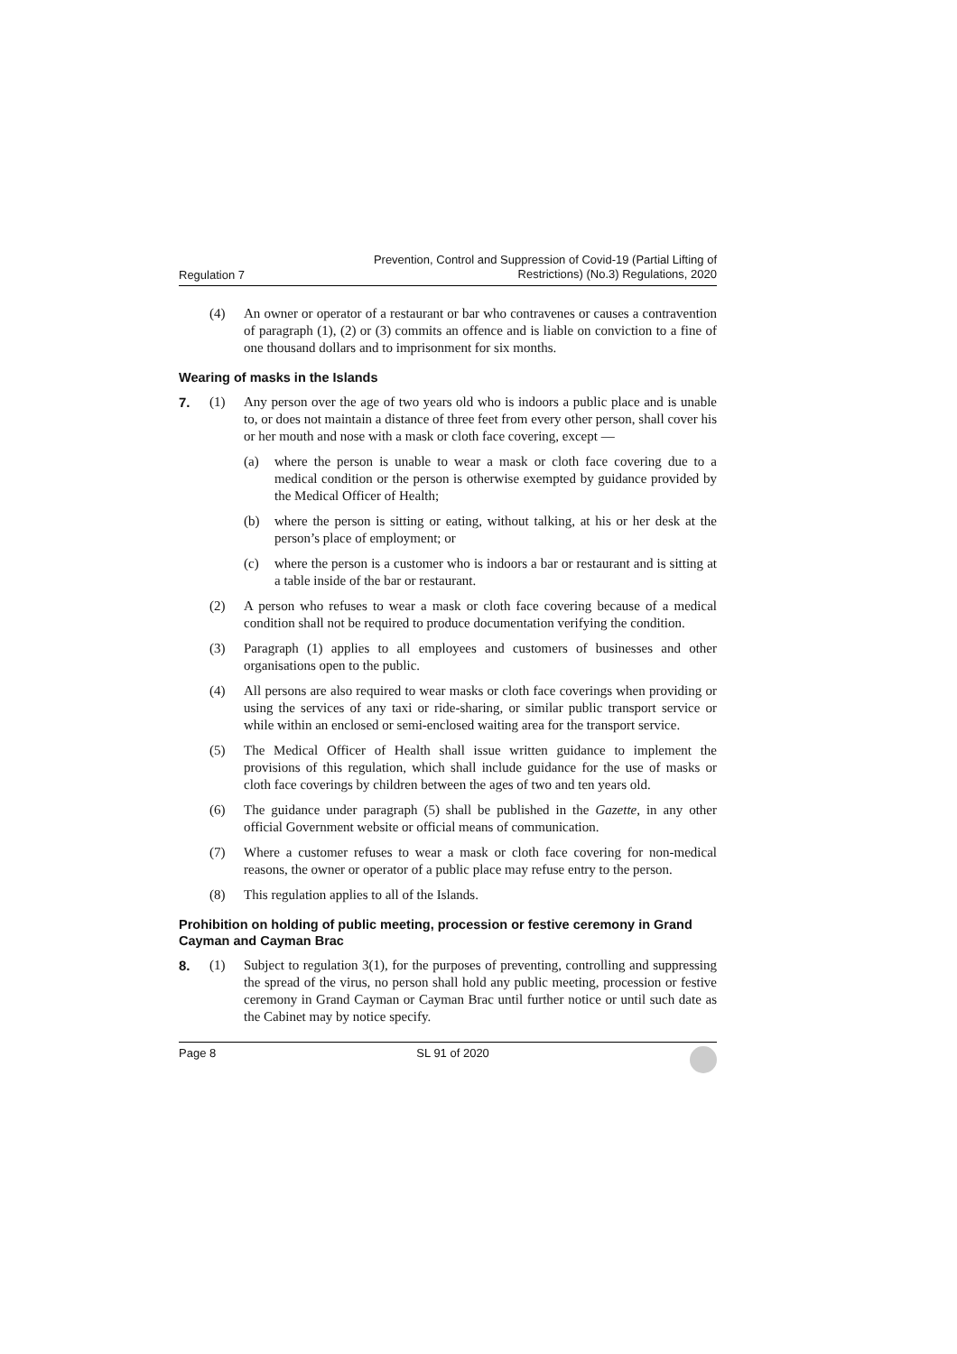Regulation 7 Prevention, Control and Suppression of Covid-19 (Partial Lifting of
Restrictions) (No.3) Regulations, 2020
(4) An owner or operator of a restaurant or bar who contravenes or causes a contravention of paragraph (1), (2) or (3) commits an offence and is liable on conviction to a fine of one thousand dollars and to imprisonment for six months.
Wearing of masks in the Islands
7. (1) Any person over the age of two years old who is indoors a public place and is unable to, or does not maintain a distance of three feet from every other person, shall cover his or her mouth and nose with a mask or cloth face covering, except —
(a) where the person is unable to wear a mask or cloth face covering due to a medical condition or the person is otherwise exempted by guidance provided by the Medical Officer of Health;
(b) where the person is sitting or eating, without talking, at his or her desk at the person’s place of employment; or
(c) where the person is a customer who is indoors a bar or restaurant and is sitting at a table inside of the bar or restaurant.
(2) A person who refuses to wear a mask or cloth face covering because of a medical condition shall not be required to produce documentation verifying the condition.
(3) Paragraph (1) applies to all employees and customers of businesses and other organisations open to the public.
(4) All persons are also required to wear masks or cloth face coverings when providing or using the services of any taxi or ride-sharing, or similar public transport service or while within an enclosed or semi-enclosed waiting area for the transport service.
(5) The Medical Officer of Health shall issue written guidance to implement the provisions of this regulation, which shall include guidance for the use of masks or cloth face coverings by children between the ages of two and ten years old.
(6) The guidance under paragraph (5) shall be published in the Gazette, in any other official Government website or official means of communication.
(7) Where a customer refuses to wear a mask or cloth face covering for non-medical reasons, the owner or operator of a public place may refuse entry to the person.
(8) This regulation applies to all of the Islands.
Prohibition on holding of public meeting, procession or festive ceremony in Grand Cayman and Cayman Brac
8. (1) Subject to regulation 3(1), for the purposes of preventing, controlling and suppressing the spread of the virus, no person shall hold any public meeting, procession or festive ceremony in Grand Cayman or Cayman Brac until further notice or until such date as the Cabinet may by notice specify.
Page 8 SL 91 of 2020